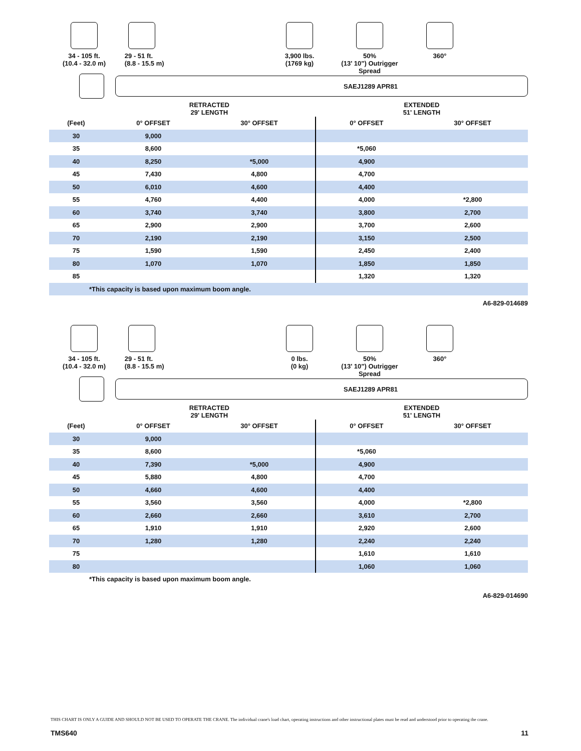34 - 105 ft.
(10.4 - 32.0 m)
29 - 51 ft.
(8.8 - 15.5 m)
3,900 lbs.
(1769 kg)
50%
(13' 10") Outrigger Spread
360°
SAEJ1289 APR81
| | RETRACTED 29' LENGTH | | EXTENDED 51' LENGTH | |
| --- | --- | --- | --- | --- |
| (Feet) | 0° OFFSET | 30° OFFSET | 0° OFFSET | 30° OFFSET |
| 30 | 9,000 | | | |
| 35 | 8,600 | | *5,060 | |
| 40 | 8,250 | *5,000 | 4,900 | |
| 45 | 7,430 | 4,800 | 4,700 | |
| 50 | 6,010 | 4,600 | 4,400 | |
| 55 | 4,760 | 4,400 | 4,000 | *2,800 |
| 60 | 3,740 | 3,740 | 3,800 | 2,700 |
| 65 | 2,900 | 2,900 | 3,700 | 2,600 |
| 70 | 2,190 | 2,190 | 3,150 | 2,500 |
| 75 | 1,590 | 1,590 | 2,450 | 2,400 |
| 80 | 1,070 | 1,070 | 1,850 | 1,850 |
| 85 | | | 1,320 | 1,320 |
| *This capacity is based upon maximum boom angle. | | | | |
A6-829-014689
34 - 105 ft.
(10.4 - 32.0 m)
29 - 51 ft.
(8.8 - 15.5 m)
0 lbs.
(0 kg)
50%
(13' 10") Outrigger Spread
360°
SAEJ1289 APR81
| | RETRACTED 29' LENGTH | | EXTENDED 51' LENGTH | |
| --- | --- | --- | --- | --- |
| (Feet) | 0° OFFSET | 30° OFFSET | 0° OFFSET | 30° OFFSET |
| 30 | 9,000 | | | |
| 35 | 8,600 | | *5,060 | |
| 40 | 7,390 | *5,000 | 4,900 | |
| 45 | 5,880 | 4,800 | 4,700 | |
| 50 | 4,660 | 4,600 | 4,400 | |
| 55 | 3,560 | 3,560 | 4,000 | *2,800 |
| 60 | 2,660 | 2,660 | 3,610 | 2,700 |
| 65 | 1,910 | 1,910 | 2,920 | 2,600 |
| 70 | 1,280 | 1,280 | 2,240 | 2,240 |
| 75 | | | 1,610 | 1,610 |
| 80 | | | 1,060 | 1,060 |
| *This capacity is based upon maximum boom angle. | | | | |
A6-829-014690
THIS CHART IS ONLY A GUIDE AND SHOULD NOT BE USED TO OPERATE THE CRANE. The individual crane's load chart, operating instructions and other instructional plates must be read and understood prior to operating the crane.
TMS640 11